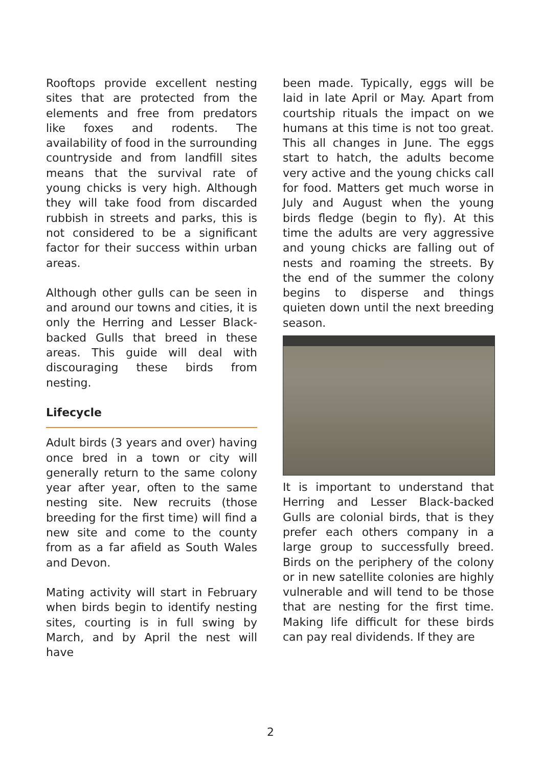Rooftops provide excellent nesting sites that are protected from the elements and free from predators like foxes and rodents. The availability of food in the surrounding countryside and from landfill sites means that the survival rate of young chicks is very high. Although they will take food from discarded rubbish in streets and parks, this is not considered to be a significant factor for their success within urban areas.
Although other gulls can be seen in and around our towns and cities, it is only the Herring and Lesser Black-backed Gulls that breed in these areas. This guide will deal with discouraging these birds from nesting.
Lifecycle
Adult birds (3 years and over) having once bred in a town or city will generally return to the same colony year after year, often to the same nesting site. New recruits (those breeding for the first time) will find a new site and come to the county from as a far afield as South Wales and Devon.
Mating activity will start in February when birds begin to identify nesting sites, courting is in full swing by March, and by April the nest will have
been made. Typically, eggs will be laid in late April or May. Apart from courtship rituals the impact on we humans at this time is not too great. This all changes in June. The eggs start to hatch, the adults become very active and the young chicks call for food. Matters get much worse in July and August when the young birds fledge (begin to fly). At this time the adults are very aggressive and young chicks are falling out of nests and roaming the streets. By the end of the summer the colony begins to disperse and things quieten down until the next breeding season.
It is important to understand that Herring and Lesser Black-backed Gulls are colonial birds, that is they prefer each others company in a large group to successfully breed. Birds on the periphery of the colony or in new satellite colonies are highly vulnerable and will tend to be those that are nesting for the first time. Making life difficult for these birds can pay real dividends. If they are
2